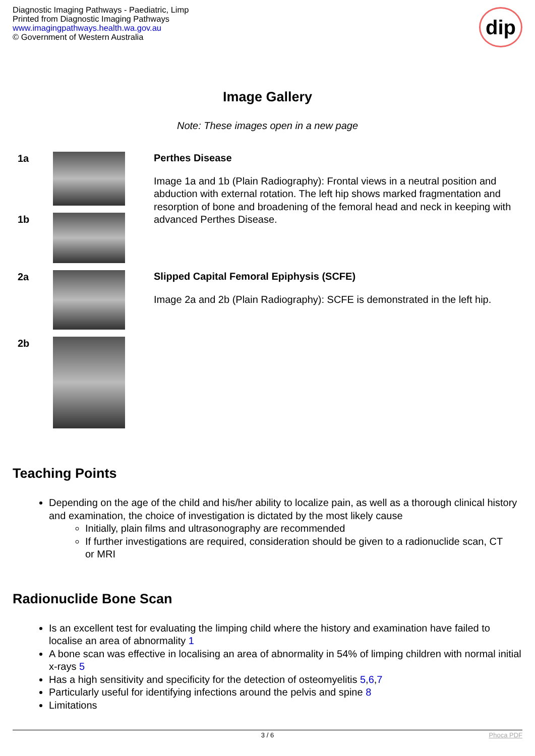Diagnostic Imaging Pathways - Paediatric, Limp
Printed from Diagnostic Imaging Pathways
www.imagingpathways.health.wa.gov.au
© Government of Western Australia
dip
Image Gallery
Note: These images open in a new page
| 1a | | Perthes Disease Image 1a and 1b (Plain Radiography): Frontal views in a neutral position and abduction with external rotation. The left hip shows marked fragmentation and resorption of bone and broadening of the femoral head and neck in keeping with advanced Perthes Disease. |
| 1b | | |
| 2a | | Slipped Capital Femoral Epiphysis (SCFE) Image 2a and 2b (Plain Radiography): SCFE is demonstrated in the left hip. |
| 2b | | |
Teaching Points
Depending on the age of the child and his/her ability to localize pain, as well as a thorough clinical history and examination, the choice of investigation is dictated by the most likely cause
Initially, plain films and ultrasonography are recommended
If further investigations are required, consideration should be given to a radionuclide scan, CT or MRI
Radionuclide Bone Scan
Is an excellent test for evaluating the limping child where the history and examination have failed to localise an area of abnormality 1
A bone scan was effective in localising an area of abnormality in 54% of limping children with normal initial x-rays 5
Has a high sensitivity and specificity for the detection of osteomyelitis 5,6,7
Particularly useful for identifying infections around the pelvis and spine 8
Limitations
3 / 6 Phoca PDF